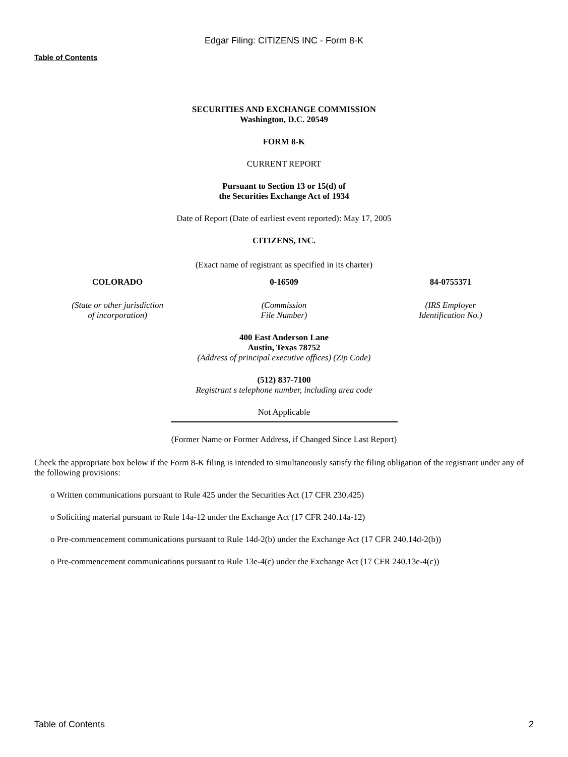Edgar Filing: CITIZENS INC - Form 8-K
Table of Contents
SECURITIES AND EXCHANGE COMMISSION
Washington, D.C. 20549
FORM 8-K
CURRENT REPORT
Pursuant to Section 13 or 15(d) of
the Securities Exchange Act of 1934
Date of Report (Date of earliest event reported): May 17, 2005
CITIZENS, INC.
(Exact name of registrant as specified in its charter)
| COLORADO | 0-16509 | 84-0755371 |
| (State or other jurisdiction of incorporation) | (Commission File Number) | (IRS Employer Identification No.) |
400 East Anderson Lane
Austin, Texas 78752
(Address of principal executive offices) (Zip Code)
(512) 837-7100
Registrant s telephone number, including area code
Not Applicable
(Former Name or Former Address, if Changed Since Last Report)
Check the appropriate box below if the Form 8-K filing is intended to simultaneously satisfy the filing obligation of the registrant under any of the following provisions:
o Written communications pursuant to Rule 425 under the Securities Act (17 CFR 230.425)
o Soliciting material pursuant to Rule 14a-12 under the Exchange Act (17 CFR 240.14a-12)
o Pre-commencement communications pursuant to Rule 14d-2(b) under the Exchange Act (17 CFR 240.14d-2(b))
o Pre-commencement communications pursuant to Rule 13e-4(c) under the Exchange Act (17 CFR 240.13e-4(c))
Table of Contents 2